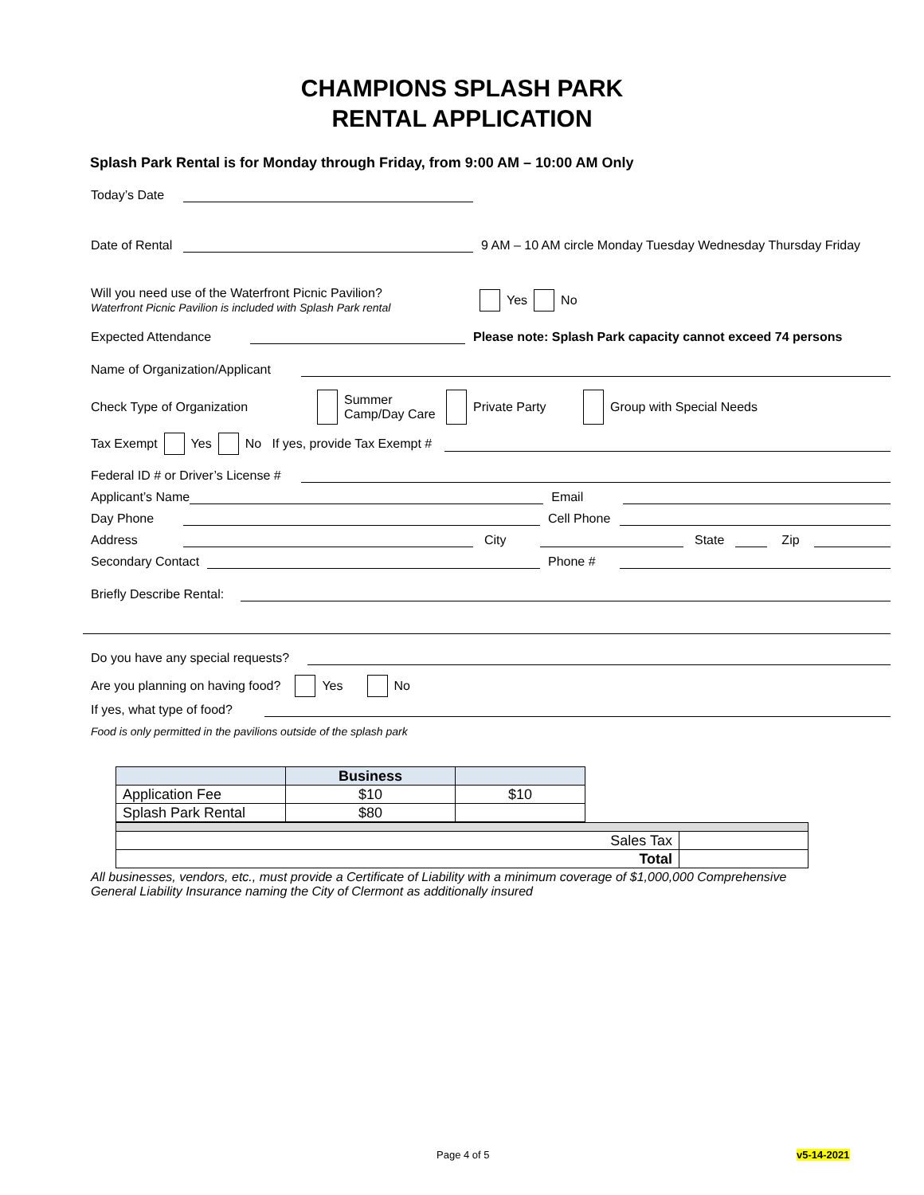CHAMPIONS SPLASH PARK
RENTAL APPLICATION
Splash Park Rental is for Monday through Friday, from 9:00 AM – 10:00 AM Only
Today’s Date
Date of Rental 9 AM – 10 AM circle Monday Tuesday Wednesday Thursday Friday
Will you need use of the Waterfront Picnic Pavilion?
Waterfront Picnic Pavilion is included with Splash Park rental
Yes No
Expected Attendance Please note: Splash Park capacity cannot exceed 74 persons
Name of Organization/Applicant
Check Type of Organization Summer
Camp/Day Care Private Party Group with Special Needs
Tax Exempt Yes No If yes, provide Tax Exempt #
Federal ID # or Driver’s License #
Applicant’s Name Email
Day Phone Cell Phone
Address City State Zip
Secondary Contact Phone #
Briefly Describe Rental:
Do you have any special requests?
Are you planning on having food? Yes No
If yes, what type of food?
Food is only permitted in the pavilions outside of the splash park
| | Business | |
| Application Fee | $10 | $10 |
| Splash Park Rental | $80 | |
| Sales Tax | |
| Total | |
All businesses, vendors, etc., must provide a Certificate of Liability with a minimum coverage of $1,000,000 Comprehensive General Liability Insurance naming the City of Clermont as additionally insured
Page 4 of 5 v5-14-2021